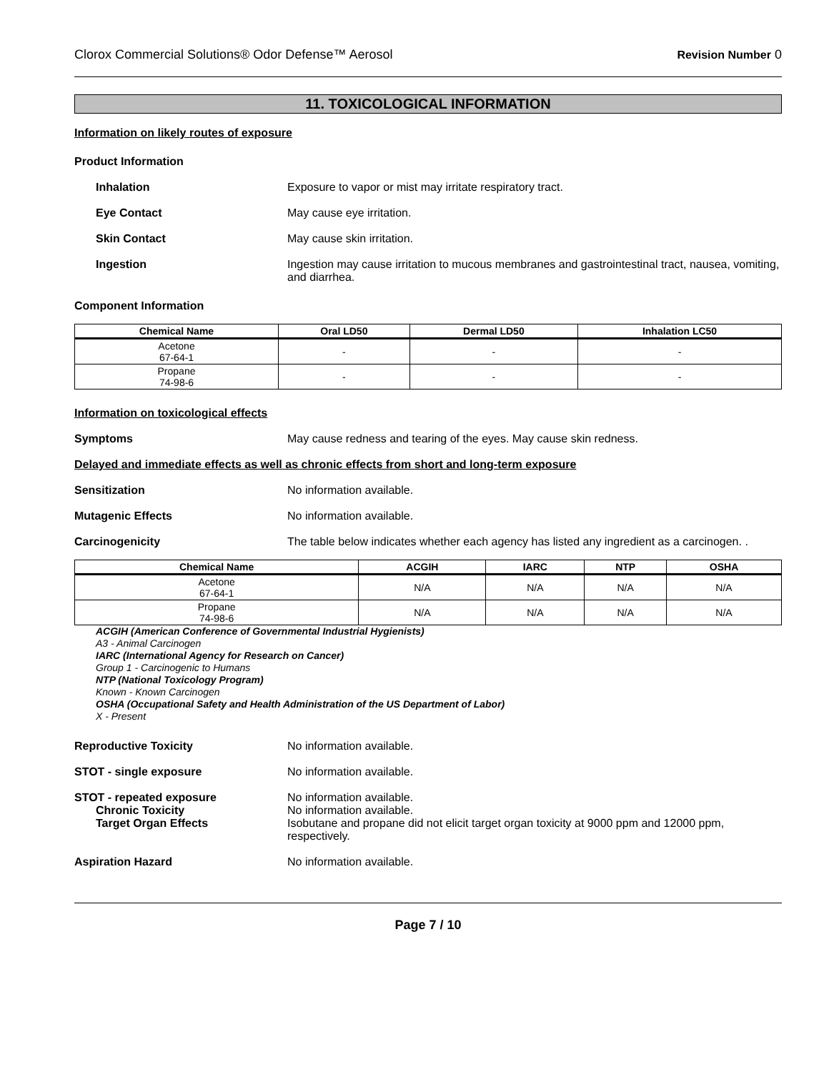Clorox Commercial Solutions® Odor Defense™ Aerosol Revision Number 0
11. TOXICOLOGICAL INFORMATION
Information on likely routes of exposure
Product Information
Inhalation Exposure to vapor or mist may irritate respiratory tract.
Eye Contact May cause eye irritation.
Skin Contact May cause skin irritation.
Ingestion Ingestion may cause irritation to mucous membranes and gastrointestinal tract, nausea, vomiting, and diarrhea.
Component Information
| Chemical Name | Oral LD50 | Dermal LD50 | Inhalation LC50 |
| --- | --- | --- | --- |
| Acetone 67-64-1 | - | - | - |
| Propane 74-98-6 | - | - | - |
Information on toxicological effects
Symptoms May cause redness and tearing of the eyes. May cause skin redness.
Delayed and immediate effects as well as chronic effects from short and long-term exposure
Sensitization No information available.
Mutagenic Effects No information available.
Carcinogenicity The table below indicates whether each agency has listed any ingredient as a carcinogen. .
| Chemical Name | ACGIH | IARC | NTP | OSHA |
| --- | --- | --- | --- | --- |
| Acetone 67-64-1 | N/A | N/A | N/A | N/A |
| Propane 74-98-6 | N/A | N/A | N/A | N/A |
ACGIH (American Conference of Governmental Industrial Hygienists)
A3 - Animal Carcinogen
IARC (International Agency for Research on Cancer)
Group 1 - Carcinogenic to Humans
NTP (National Toxicology Program)
Known - Known Carcinogen
OSHA (Occupational Safety and Health Administration of the US Department of Labor)
X - Present
Reproductive Toxicity No information available.
STOT - single exposure No information available.
STOT - repeated exposure No information available.
Chronic Toxicity No information available.
Target Organ Effects Isobutane and propane did not elicit target organ toxicity at 9000 ppm and 12000 ppm, respectively.
Aspiration Hazard No information available.
Page 7 / 10